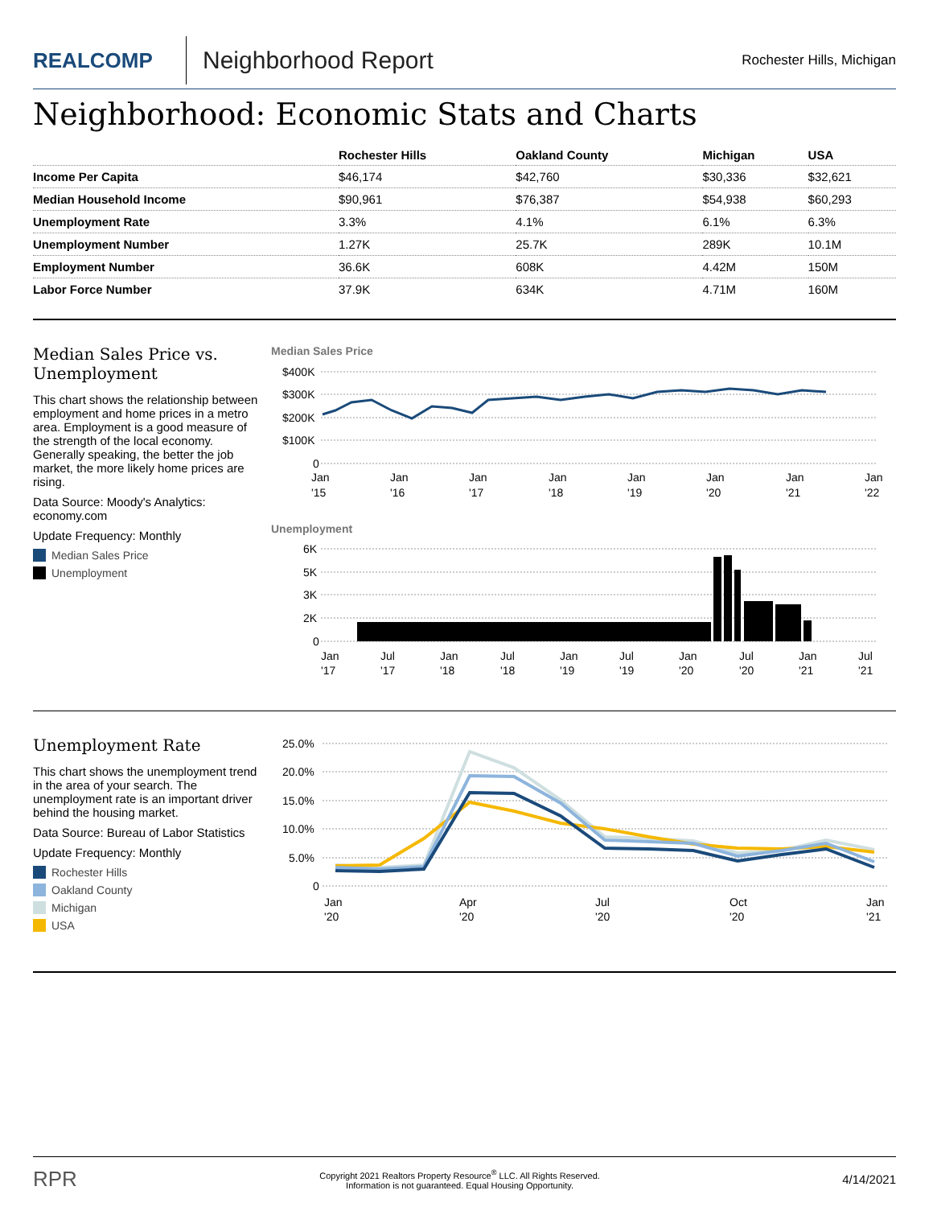REALCOMP
Neighborhood Report
Rochester Hills, Michigan
Neighborhood: Economic Stats and Charts
| | Rochester Hills | Oakland County | Michigan | USA |
| --- | --- | --- | --- | --- |
| Income Per Capita | $46,174 | $42,760 | $30,336 | $32,621 |
| Median Household Income | $90,961 | $76,387 | $54,938 | $60,293 |
| Unemployment Rate | 3.3% | 4.1% | 6.1% | 6.3% |
| Unemployment Number | 1.27K | 25.7K | 289K | 10.1M |
| Employment Number | 36.6K | 608K | 4.42M | 150M |
| Labor Force Number | 37.9K | 634K | 4.71M | 160M |
Median Sales Price vs. Unemployment
This chart shows the relationship between employment and home prices in a metro area. Employment is a good measure of the strength of the local economy. Generally speaking, the better the job market, the more likely home prices are rising.
Data Source: Moody's Analytics: economy.com
Update Frequency: Monthly
Median Sales Price
Unemployment
Median Sales Price
$400K
$300K
$200K
$100K
0
Jan
'15
Jan
'16
Jan
'17
Jan
'18
Jan
'19
Jan
'20
Jan
'21
Jan
'22
Unemployment
6K
5K
3K
2K
0
Jan
'17
Jul
'17
Jan
'18
Jul
'18
Jan
'19
Jul
'19
Jan
'20
Jul
'20
Jan
'21
Jul
'21
Unemployment Rate
This chart shows the unemployment trend in the area of your search. The unemployment rate is an important driver behind the housing market.
Data Source: Bureau of Labor Statistics
Update Frequency: Monthly
Rochester Hills
Oakland County
Michigan
USA
25.0%
20.0%
15.0%
10.0%
5.0%
0
Jan
'20
Apr
'20
Jul
'20
Oct
'20
Jan
'21
RPR
Copyright 2021 Realtors Property Resource<sup>®</sup> LLC. All Rights Reserved.
Information is not guaranteed. Equal Housing Opportunity.
4/14/2021